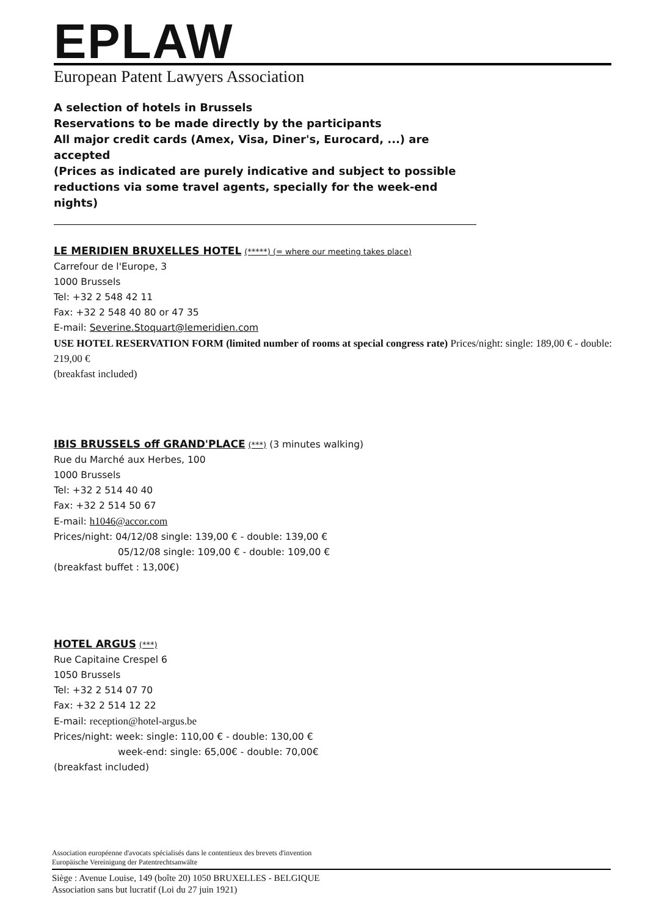EPLAW
European Patent Lawyers Association
A selection of hotels in Brussels
Reservations to be made directly by the participants
All major credit cards (Amex, Visa, Diner's, Eurocard, ...) are accepted
(Prices as indicated are purely indicative and subject to possible reductions via some travel agents, specially for the week-end nights)
LE MERIDIEN BRUXELLES HOTEL (*****) (= where our meeting takes place)
Carrefour de l'Europe, 3
1000 Brussels
Tel: +32 2 548 42 11
Fax: +32 2 548 40 80 or 47 35
E-mail: Severine.Stoquart@lemeridien.com
USE HOTEL RESERVATION FORM (limited number of rooms at special congress rate) Prices/night: single: 189,00 € - double: 219,00 €
(breakfast included)
IBIS BRUSSELS off GRAND'PLACE (***) (3 minutes walking)
Rue du Marché aux Herbes, 100
1000 Brussels
Tel: +32 2 514 40 40
Fax: +32 2 514 50 67
E-mail: h1046@accor.com
Prices/night: 04/12/08 single: 139,00 € - double: 139,00 €
05/12/08 single: 109,00 € - double: 109,00 €
(breakfast buffet : 13,00€)
HOTEL ARGUS (***)
Rue Capitaine Crespel 6
1050 Brussels
Tel: +32 2 514 07 70
Fax: +32 2 514 12 22
E-mail: reception@hotel-argus.be
Prices/night: week: single: 110,00 € - double: 130,00 €
week-end: single: 65,00€ - double: 70,00€
(breakfast included)
Association européenne d'avocats spécialisés dans le contentieux des brevets d'invention
Europäische Vereinigung der Patentrechtsanwälte
Siège : Avenue Louise, 149 (boîte 20) 1050 BRUXELLES - BELGIQUE
Association sans but lucratif (Loi du 27 juin 1921)